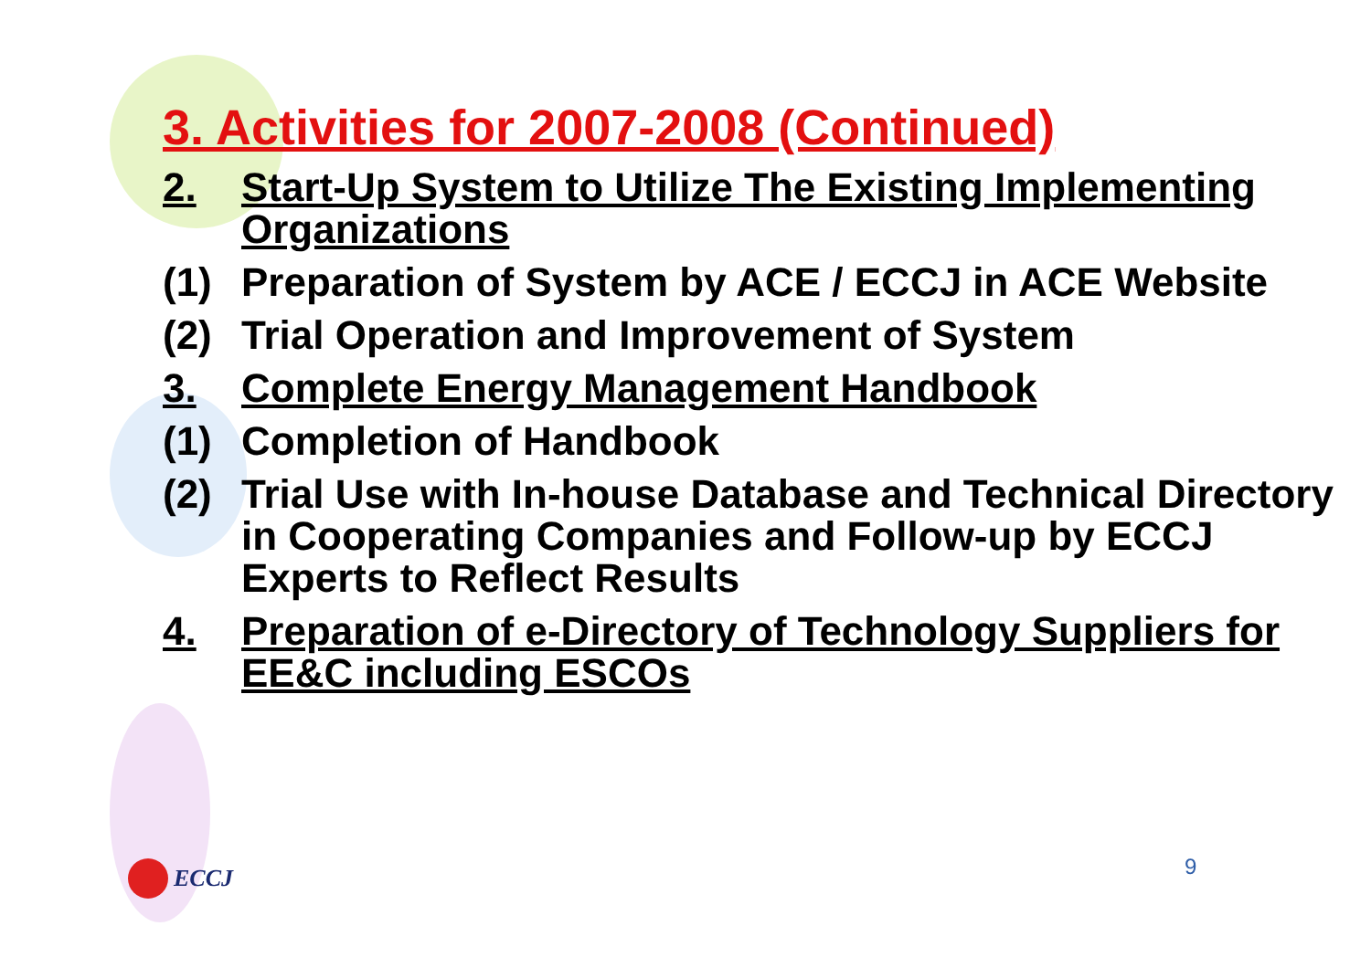3. Activities for 2007-2008 (Continued)
2. Start-Up System to Utilize The Existing Implementing Organizations
(1) Preparation of System by ACE / ECCJ in ACE Website
(2) Trial Operation and Improvement of System
3. Complete Energy Management Handbook
(1) Completion of Handbook
(2) Trial Use with In-house Database and Technical Directory in Cooperating Companies and Follow-up by ECCJ Experts to Reflect Results
4. Preparation of e-Directory of Technology Suppliers for EE&C including ESCOs
ECCJ 9